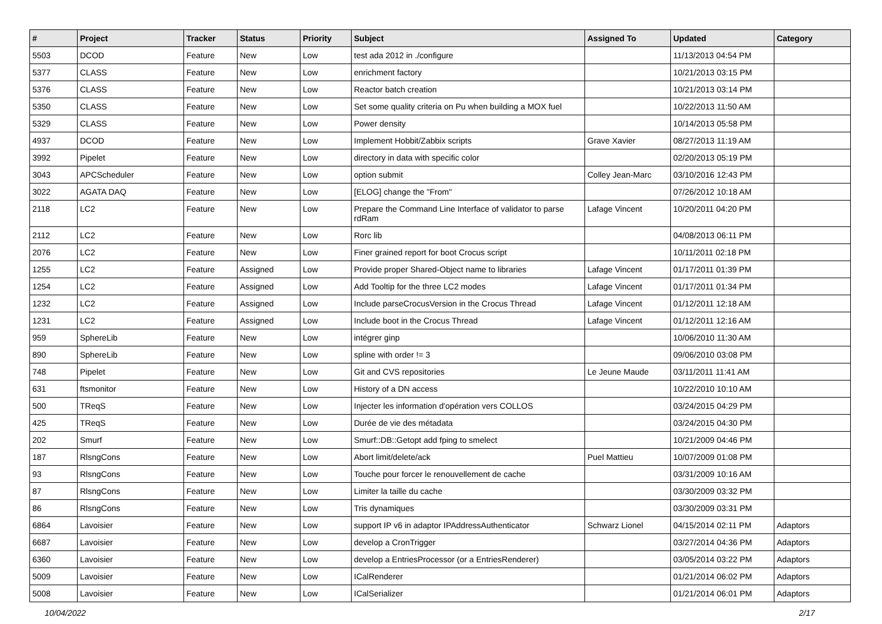| # | Project | Tracker | Status | Priority | Subject | Assigned To | Updated | Category |
| --- | --- | --- | --- | --- | --- | --- | --- | --- |
| 5503 | DCOD | Feature | New | Low | test ada 2012 in ./configure | | 11/13/2013 04:54 PM | |
| 5377 | CLASS | Feature | New | Low | enrichment factory | | 10/21/2013 03:15 PM | |
| 5376 | CLASS | Feature | New | Low | Reactor batch creation | | 10/21/2013 03:14 PM | |
| 5350 | CLASS | Feature | New | Low | Set some quality criteria on Pu when building a MOX fuel | | 10/22/2013 11:50 AM | |
| 5329 | CLASS | Feature | New | Low | Power density | | 10/14/2013 05:58 PM | |
| 4937 | DCOD | Feature | New | Low | Implement Hobbit/Zabbix scripts | Grave Xavier | 08/27/2013 11:19 AM | |
| 3992 | Pipelet | Feature | New | Low | directory in data with specific color | | 02/20/2013 05:19 PM | |
| 3043 | APCScheduler | Feature | New | Low | option submit | Colley Jean-Marc | 03/10/2016 12:43 PM | |
| 3022 | AGATA DAQ | Feature | New | Low | [ELOG] change the "From" | | 07/26/2012 10:18 AM | |
| 2118 | LC2 | Feature | New | Low | Prepare the Command Line Interface of validator to parse rdRam | Lafage Vincent | 10/20/2011 04:20 PM | |
| 2112 | LC2 | Feature | New | Low | Rorc lib | | 04/08/2013 06:11 PM | |
| 2076 | LC2 | Feature | New | Low | Finer grained report for boot Crocus script | | 10/11/2011 02:18 PM | |
| 1255 | LC2 | Feature | Assigned | Low | Provide proper Shared-Object name to libraries | Lafage Vincent | 01/17/2011 01:39 PM | |
| 1254 | LC2 | Feature | Assigned | Low | Add Tooltip for the three LC2 modes | Lafage Vincent | 01/17/2011 01:34 PM | |
| 1232 | LC2 | Feature | Assigned | Low | Include parseCrocusVersion in the Crocus Thread | Lafage Vincent | 01/12/2011 12:18 AM | |
| 1231 | LC2 | Feature | Assigned | Low | Include boot in the Crocus Thread | Lafage Vincent | 01/12/2011 12:16 AM | |
| 959 | SphereLib | Feature | New | Low | intégrer ginp | | 10/06/2010 11:30 AM | |
| 890 | SphereLib | Feature | New | Low | spline with order != 3 | | 09/06/2010 03:08 PM | |
| 748 | Pipelet | Feature | New | Low | Git and CVS repositories | Le Jeune Maude | 03/11/2011 11:41 AM | |
| 631 | ftsmonitor | Feature | New | Low | History of a DN access | | 10/22/2010 10:10 AM | |
| 500 | TReqS | Feature | New | Low | Injecter les information d'opération vers COLLOS | | 03/24/2015 04:29 PM | |
| 425 | TReqS | Feature | New | Low | Durée de vie des métadata | | 03/24/2015 04:30 PM | |
| 202 | Smurf | Feature | New | Low | Smurf::DB::Getopt add fping to smelect | | 10/21/2009 04:46 PM | |
| 187 | RlsngCons | Feature | New | Low | Abort limit/delete/ack | Puel Mattieu | 10/07/2009 01:08 PM | |
| 93 | RlsngCons | Feature | New | Low | Touche pour forcer le renouvellement de cache | | 03/31/2009 10:16 AM | |
| 87 | RlsngCons | Feature | New | Low | Limiter la taille du cache | | 03/30/2009 03:32 PM | |
| 86 | RlsngCons | Feature | New | Low | Tris dynamiques | | 03/30/2009 03:31 PM | |
| 6864 | Lavoisier | Feature | New | Low | support IP v6 in adaptor IPAddressAuthenticator | Schwarz Lionel | 04/15/2014 02:11 PM | Adaptors |
| 6687 | Lavoisier | Feature | New | Low | develop a CronTrigger | | 03/27/2014 04:36 PM | Adaptors |
| 6360 | Lavoisier | Feature | New | Low | develop a EntriesProcessor (or a EntriesRenderer) | | 03/05/2014 03:22 PM | Adaptors |
| 5009 | Lavoisier | Feature | New | Low | ICalRenderer | | 01/21/2014 06:02 PM | Adaptors |
| 5008 | Lavoisier | Feature | New | Low | ICalSerializer | | 01/21/2014 06:01 PM | Adaptors |
10/04/2022 2/17